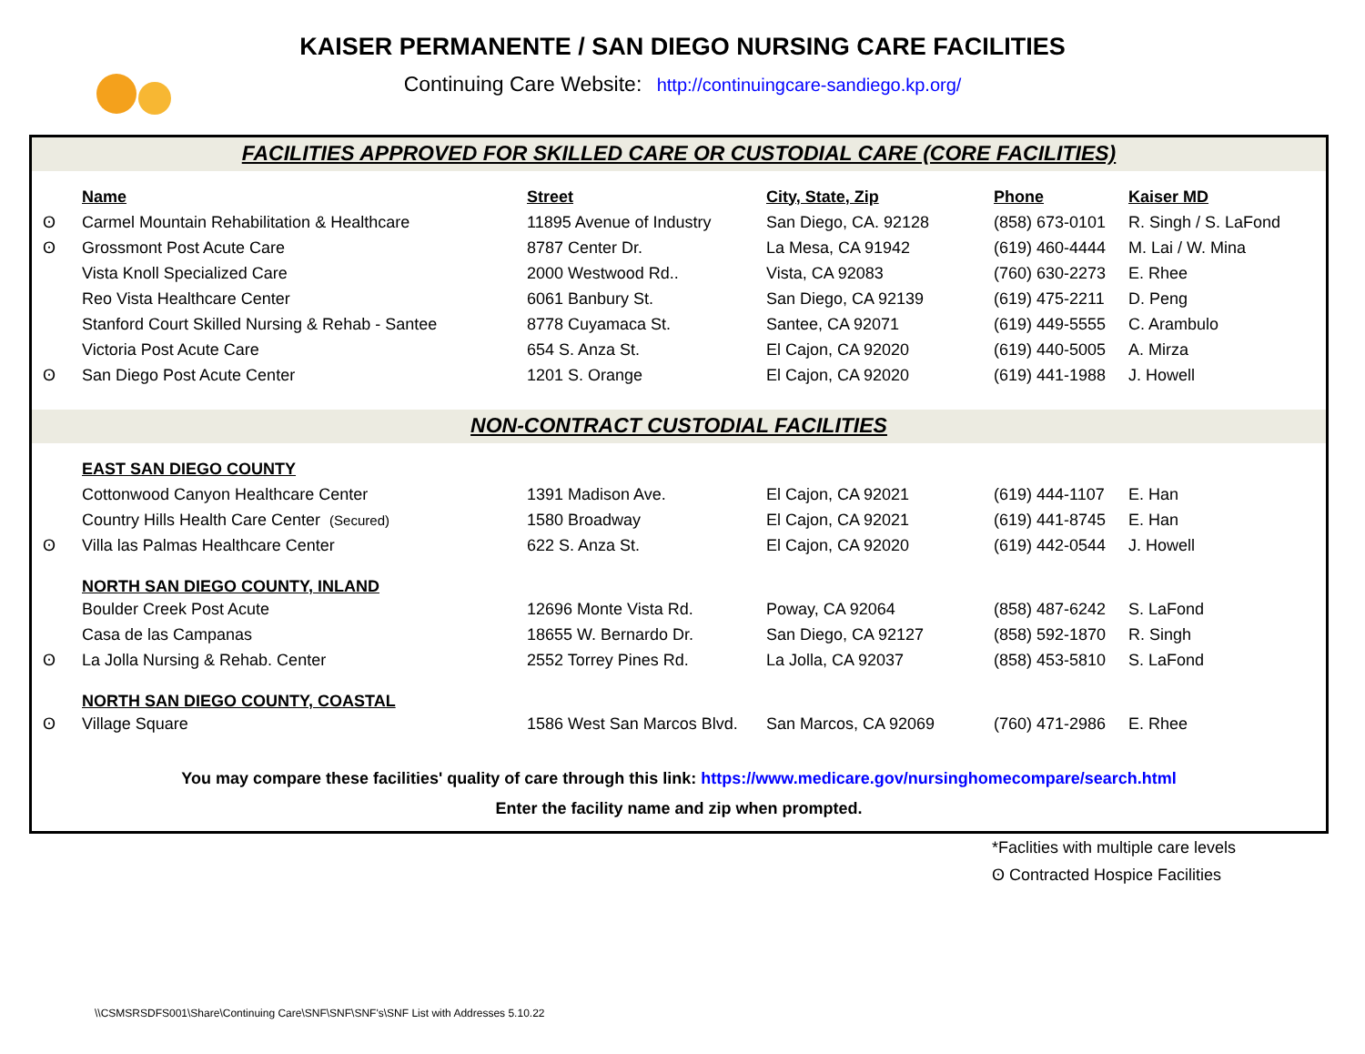KAISER PERMANENTE / SAN DIEGO NURSING CARE FACILITIES
Continuing Care Website: http://continuingcare-sandiego.kp.org/
FACILITIES APPROVED FOR SKILLED CARE OR CUSTODIAL CARE (CORE FACILITIES)
| | Name | Street | City, State, Zip | Phone | Kaiser MD |
| ʘ | Carmel Mountain Rehabilitation & Healthcare | 11895 Avenue of Industry | San Diego, CA. 92128 | (858) 673-0101 | R. Singh / S. LaFond |
| ʘ | Grossmont Post Acute Care | 8787 Center Dr. | La Mesa, CA 91942 | (619) 460-4444 | M. Lai / W. Mina |
| | Vista Knoll Specialized Care | 2000 Westwood Rd.. | Vista, CA 92083 | (760) 630-2273 | E. Rhee |
| | Reo Vista Healthcare Center | 6061 Banbury St. | San Diego, CA 92139 | (619) 475-2211 | D. Peng |
| | Stanford Court Skilled Nursing & Rehab - Santee | 8778 Cuyamaca St. | Santee, CA 92071 | (619) 449-5555 | C. Arambulo |
| | Victoria Post Acute Care | 654 S. Anza St. | El Cajon, CA 92020 | (619) 440-5005 | A. Mirza |
| ʘ | San Diego Post Acute Center | 1201 S. Orange | El Cajon, CA 92020 | (619) 441-1988 | J. Howell |
NON-CONTRACT CUSTODIAL FACILITIES
| | EAST SAN DIEGO COUNTY | | | | |
| | Cottonwood Canyon Healthcare Center | 1391 Madison Ave. | El Cajon, CA 92021 | (619) 444-1107 | E. Han |
| | Country Hills Health Care Center (Secured) | 1580 Broadway | El Cajon, CA 92021 | (619) 441-8745 | E. Han |
| ʘ | Villa las Palmas Healthcare Center | 622 S. Anza St. | El Cajon, CA 92020 | (619) 442-0544 | J. Howell |
| | NORTH SAN DIEGO COUNTY, INLAND | | | | |
| | Boulder Creek Post Acute | 12696 Monte Vista Rd. | Poway, CA 92064 | (858) 487-6242 | S. LaFond |
| | Casa de las Campanas | 18655 W. Bernardo Dr. | San Diego, CA 92127 | (858) 592-1870 | R. Singh |
| ʘ | La Jolla Nursing & Rehab. Center | 2552 Torrey Pines Rd. | La Jolla, CA 92037 | (858) 453-5810 | S. LaFond |
| | NORTH SAN DIEGO COUNTY, COASTAL | | | | |
| ʘ | Village Square | 1586 West San Marcos Blvd. | San Marcos, CA 92069 | (760) 471-2986 | E. Rhee |
You may compare these facilities' quality of care through this link: https://www.medicare.gov/nursinghomecompare/search.html
Enter the facility name and zip when prompted.
*Faclities with multiple care levels
ʘ Contracted Hospice Facilities
\\CSMSRSDFS001\Share\Continuing Care\SNF\SNF\SNF's\SNF List with Addresses 5.10.22